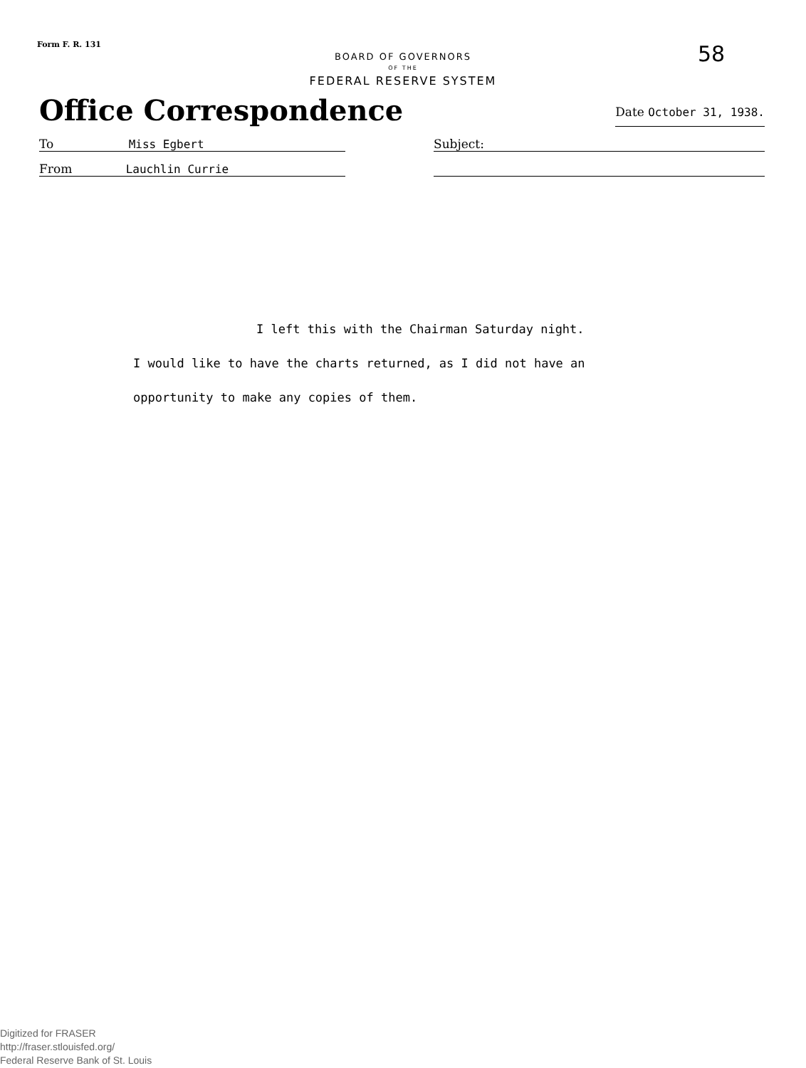Form F. R. 131 58
BOARD OF GOVERNORS
OF THE
FEDERAL RESERVE SYSTEM
Office Correspondence
Date October 31, 1938.
To Miss Egbert Subject:
From Lauchlin Currie
I left this with the Chairman Saturday night.
I would like to have the charts returned, as I did not have an
opportunity to make any copies of them.
Digitized for FRASER
http://fraser.stlouisfed.org/
Federal Reserve Bank of St. Louis